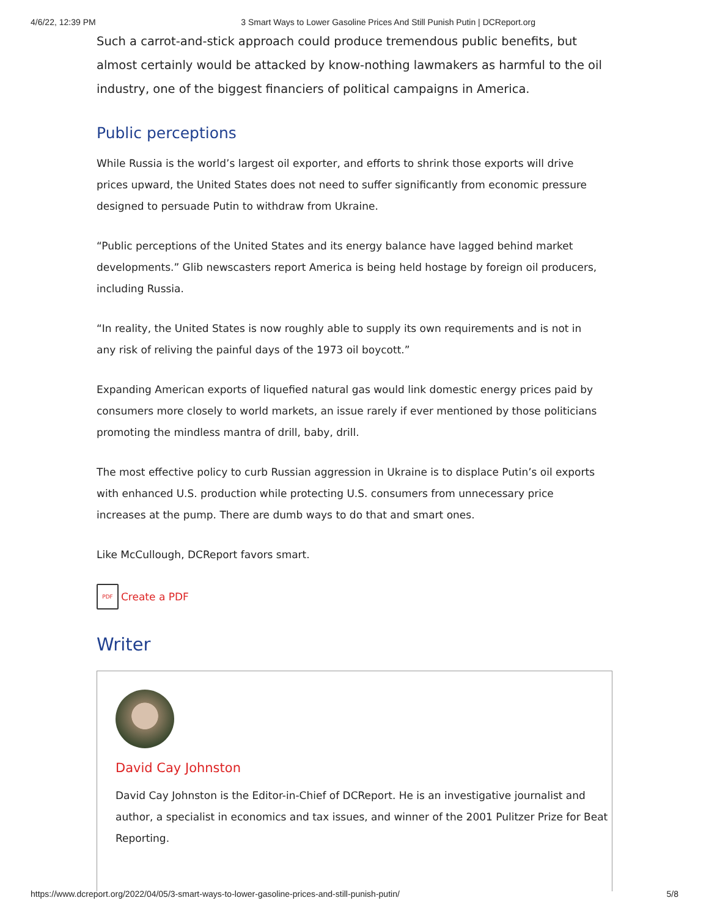4/6/22, 12:39 PM 3 Smart Ways to Lower Gasoline Prices And Still Punish Putin | DCReport.org
Such a carrot-and-stick approach could produce tremendous public benefits, but almost certainly would be attacked by know-nothing lawmakers as harmful to the oil industry, one of the biggest financiers of political campaigns in America.
Public perceptions
While Russia is the world’s largest oil exporter, and efforts to shrink those exports will drive prices upward, the United States does not need to suffer significantly from economic pressure designed to persuade Putin to withdraw from Ukraine.
“Public perceptions of the United States and its energy balance have lagged behind market developments.” Glib newscasters report America is being held hostage by foreign oil producers, including Russia.
“In reality, the United States is now roughly able to supply its own requirements and is not in any risk of reliving the painful days of the 1973 oil boycott.”
Expanding American exports of liquefied natural gas would link domestic energy prices paid by consumers more closely to world markets, an issue rarely if ever mentioned by those politicians promoting the mindless mantra of drill, baby, drill.
The most effective policy to curb Russian aggression in Ukraine is to displace Putin’s oil exports with enhanced U.S. production while protecting U.S. consumers from unnecessary price increases at the pump. There are dumb ways to do that and smart ones.
Like McCullough, DCReport favors smart.
PDF
Create a PDF
Writer
David Cay Johnston
David Cay Johnston is the Editor-in-Chief of DCReport. He is an investigative journalist and author, a specialist in economics and tax issues, and winner of the 2001 Pulitzer Prize for Beat Reporting.
https://www.dcreport.org/2022/04/05/3-smart-ways-to-lower-gasoline-prices-and-still-punish-putin/ 5/8